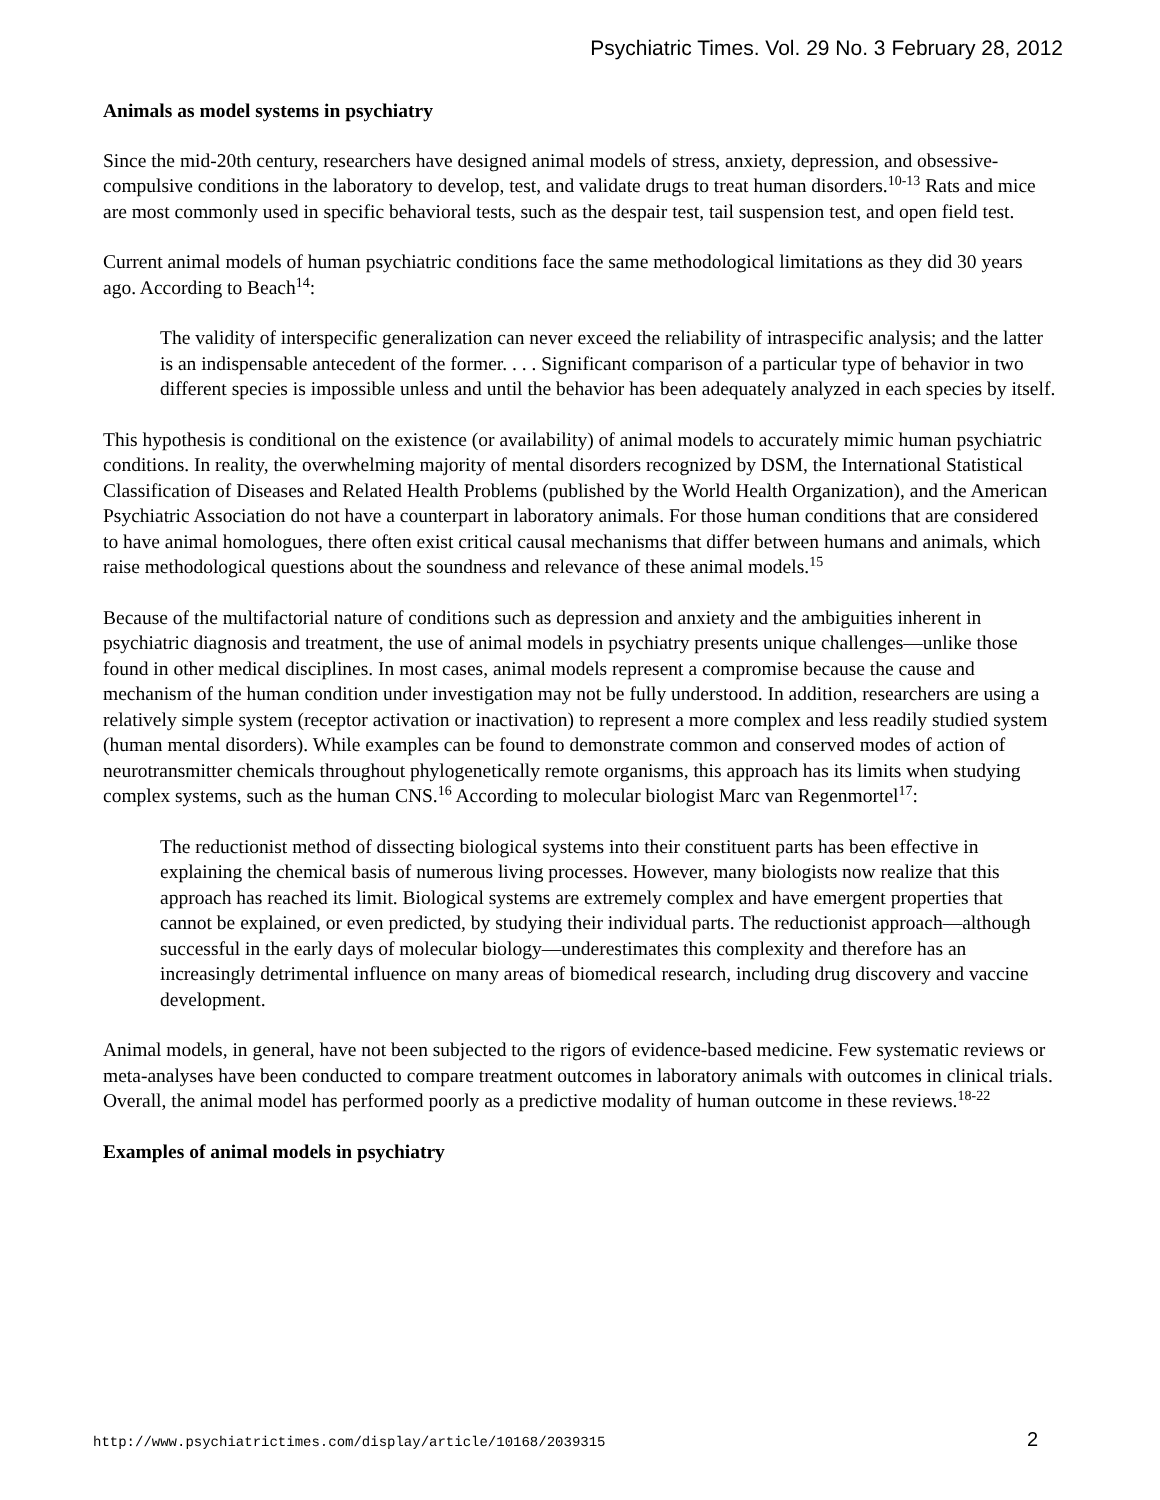Psychiatric Times. Vol. 29 No. 3 February 28, 2012
Animals as model systems in psychiatry
Since the mid-20th century, researchers have designed animal models of stress, anxiety, depression, and obsessive-compulsive conditions in the laboratory to develop, test, and validate drugs to treat human disorders.<sup>10-13</sup> Rats and mice are most commonly used in specific behavioral tests, such as the despair test, tail suspension test, and open field test.
Current animal models of human psychiatric conditions face the same methodological limitations as they did 30 years ago. According to Beach<sup>14</sup>:
The validity of interspecific generalization can never exceed the reliability of intraspecific analysis; and the latter is an indispensable antecedent of the former. . . . Significant comparison of a particular type of behavior in two different species is impossible unless and until the behavior has been adequately analyzed in each species by itself.
This hypothesis is conditional on the existence (or availability) of animal models to accurately mimic human psychiatric conditions. In reality, the overwhelming majority of mental disorders recognized by DSM, the International Statistical Classification of Diseases and Related Health Problems (published by the World Health Organization), and the American Psychiatric Association do not have a counterpart in laboratory animals. For those human conditions that are considered to have animal homologues, there often exist critical causal mechanisms that differ between humans and animals, which raise methodological questions about the soundness and relevance of these animal models.<sup>15</sup>
Because of the multifactorial nature of conditions such as depression and anxiety and the ambiguities inherent in psychiatric diagnosis and treatment, the use of animal models in psychiatry presents unique challenges—unlike those found in other medical disciplines. In most cases, animal models represent a compromise because the cause and mechanism of the human condition under investigation may not be fully understood. In addition, researchers are using a relatively simple system (receptor activation or inactivation) to represent a more complex and less readily studied system (human mental disorders). While examples can be found to demonstrate common and conserved modes of action of neurotransmitter chemicals throughout phylogenetically remote organisms, this approach has its limits when studying complex systems, such as the human CNS.<sup>16</sup> According to molecular biologist Marc van Regenmortel<sup>17</sup>:
The reductionist method of dissecting biological systems into their constituent parts has been effective in explaining the chemical basis of numerous living processes. However, many biologists now realize that this approach has reached its limit. Biological systems are extremely complex and have emergent properties that cannot be explained, or even predicted, by studying their individual parts. The reductionist approach—although successful in the early days of molecular biology—underestimates this complexity and therefore has an increasingly detrimental influence on many areas of biomedical research, including drug discovery and vaccine development.
Animal models, in general, have not been subjected to the rigors of evidence-based medicine. Few systematic reviews or meta-analyses have been conducted to compare treatment outcomes in laboratory animals with outcomes in clinical trials. Overall, the animal model has performed poorly as a predictive modality of human outcome in these reviews.<sup>18-22</sup>
Examples of animal models in psychiatry
http://www.psychiatrictimes.com/display/article/10168/2039315 2